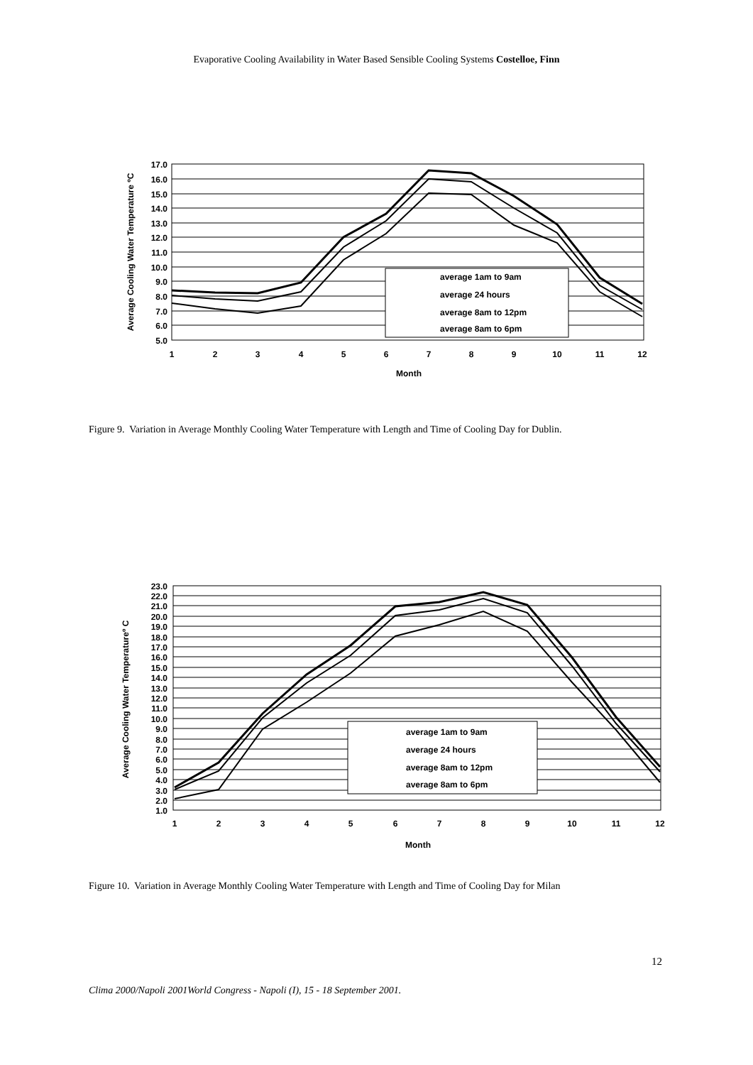Evaporative Cooling Availability in Water Based Sensible Cooling Systems Costelloe, Finn
average 1am to 9am
average 24 hours
average 8am to 12pm
average 8am to 6pm
17.0
16.0
15.0
14.0
13.0
12.0
11.0
10.0
9.0
8.0
7.0
6.0
5.0
1
2
3
4
5
6
7
8
9
10
11
12
Month
Average Cooling Water Temperature ºC
Figure 9. Variation in Average Monthly Cooling Water Temperature with Length and Time of Cooling Day for Dublin.
average 1am to 9am
average 24 hours
average 8am to 12pm
average 8am to 6pm
23.0
22.0
21.0
20.0
19.0
18.0
17.0
16.0
15.0
14.0
13.0
12.0
11.0
10.0
9.0
8.0
7.0
6.0
5.0
4.0
3.0
2.0
1.0
1
2
3
4
5
6
7
8
9
10
11
12
Month
Average Cooling Water Temperatureº C
Figure 10. Variation in Average Monthly Cooling Water Temperature with Length and Time of Cooling Day for Milan
12
Clima 2000/Napoli 2001World Congress - Napoli (I), 15 - 18 September 2001.